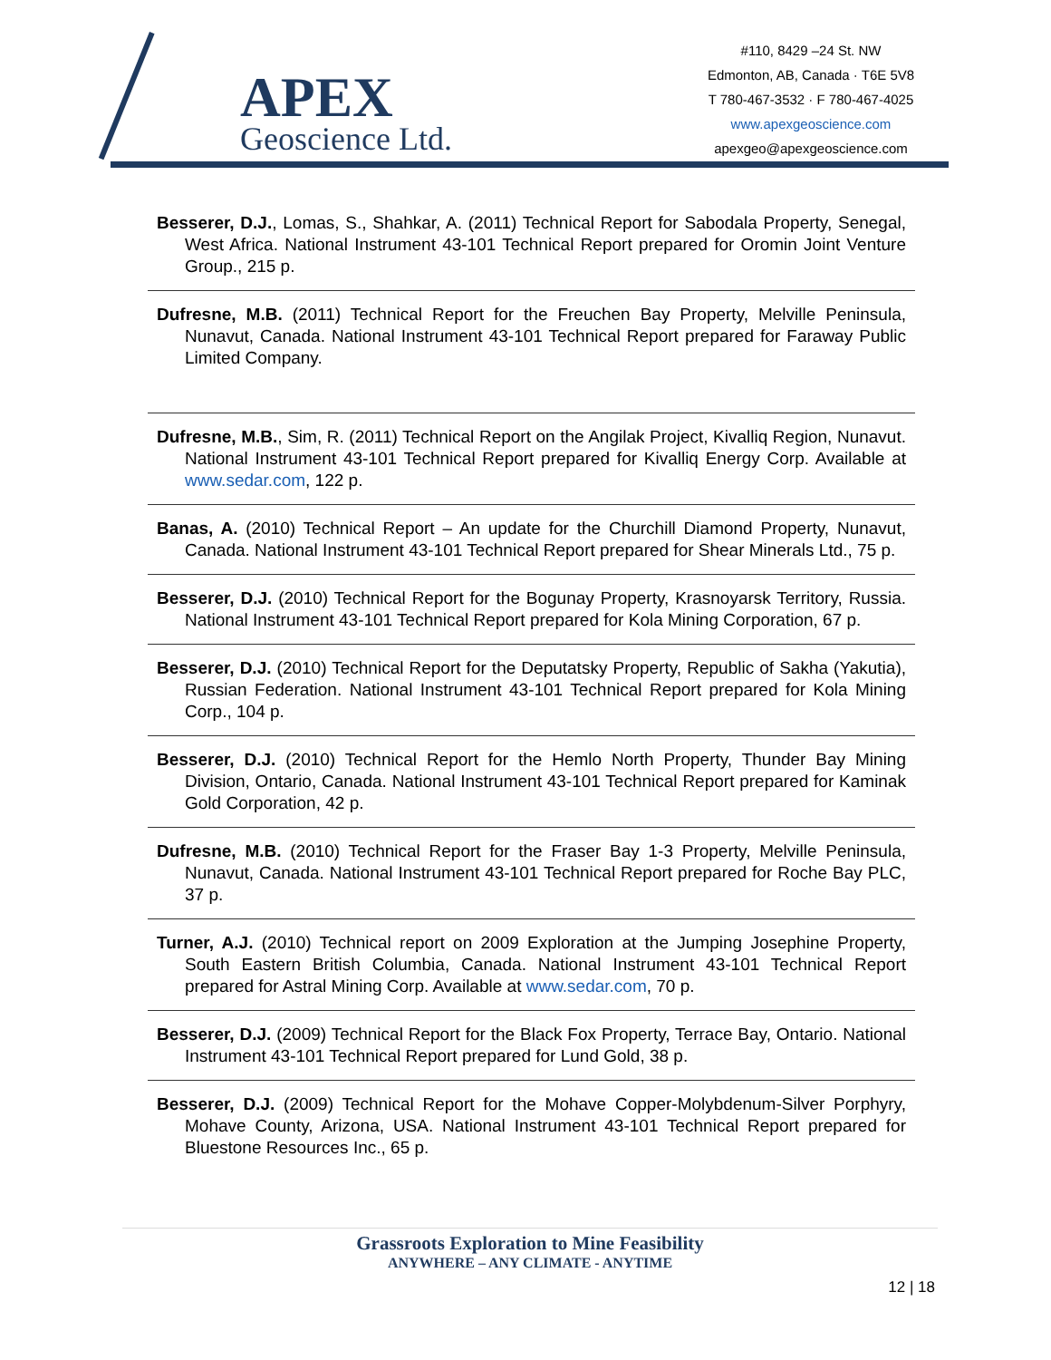APEX
Geoscience Ltd.
#110, 8429 –24 St. NW
Edmonton, AB, Canada · T6E 5V8
T 780-467-3532 · F 780-467-4025
www.apexgeoscience.com
apexgeo@apexgeoscience.com
Besserer, D.J., Lomas, S., Shahkar, A. (2011) Technical Report for Sabodala Property, Senegal, West Africa. National Instrument 43-101 Technical Report prepared for Oromin Joint Venture Group., 215 p.
Dufresne, M.B. (2011) Technical Report for the Freuchen Bay Property, Melville Peninsula, Nunavut, Canada. National Instrument 43-101 Technical Report prepared for Faraway Public Limited Company.
Dufresne, M.B., Sim, R. (2011) Technical Report on the Angilak Project, Kivalliq Region, Nunavut. National Instrument 43-101 Technical Report prepared for Kivalliq Energy Corp. Available at www.sedar.com, 122 p.
Banas, A. (2010) Technical Report – An update for the Churchill Diamond Property, Nunavut, Canada. National Instrument 43-101 Technical Report prepared for Shear Minerals Ltd., 75 p.
Besserer, D.J. (2010) Technical Report for the Bogunay Property, Krasnoyarsk Territory, Russia. National Instrument 43-101 Technical Report prepared for Kola Mining Corporation, 67 p.
Besserer, D.J. (2010) Technical Report for the Deputatsky Property, Republic of Sakha (Yakutia), Russian Federation. National Instrument 43-101 Technical Report prepared for Kola Mining Corp., 104 p.
Besserer, D.J. (2010) Technical Report for the Hemlo North Property, Thunder Bay Mining Division, Ontario, Canada. National Instrument 43-101 Technical Report prepared for Kaminak Gold Corporation, 42 p.
Dufresne, M.B. (2010) Technical Report for the Fraser Bay 1-3 Property, Melville Peninsula, Nunavut, Canada. National Instrument 43-101 Technical Report prepared for Roche Bay PLC, 37 p.
Turner, A.J. (2010) Technical report on 2009 Exploration at the Jumping Josephine Property, South Eastern British Columbia, Canada. National Instrument 43-101 Technical Report prepared for Astral Mining Corp. Available at www.sedar.com, 70 p.
Besserer, D.J. (2009) Technical Report for the Black Fox Property, Terrace Bay, Ontario. National Instrument 43-101 Technical Report prepared for Lund Gold, 38 p.
Besserer, D.J. (2009) Technical Report for the Mohave Copper-Molybdenum-Silver Porphyry, Mohave County, Arizona, USA. National Instrument 43-101 Technical Report prepared for Bluestone Resources Inc., 65 p.
Grassroots Exploration to Mine Feasibility
ANYWHERE – ANY CLIMATE - ANYTIME
12 | 18